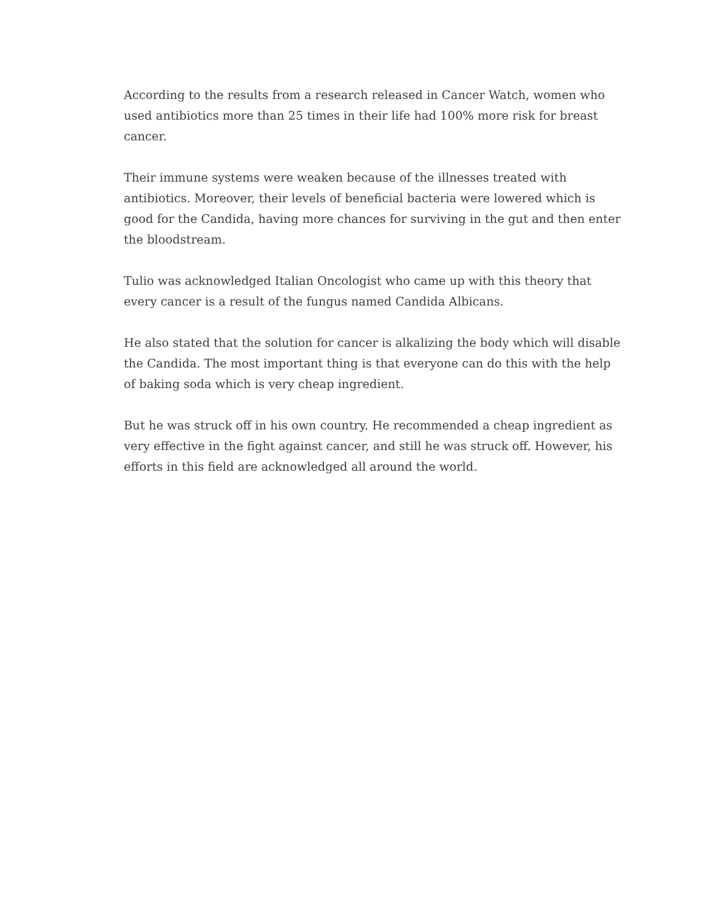According to the results from a research released in Cancer Watch, women who used antibiotics more than 25 times in their life had 100% more risk for breast cancer.
Their immune systems were weaken because of the illnesses treated with antibiotics. Moreover, their levels of beneficial bacteria were lowered which is good for the Candida, having more chances for surviving in the gut and then enter the bloodstream.
Tulio was acknowledged Italian Oncologist who came up with this theory that every cancer is a result of the fungus named Candida Albicans.
He also stated that the solution for cancer is alkalizing the body which will disable the Candida. The most important thing is that everyone can do this with the help of baking soda which is very cheap ingredient.
But he was struck off in his own country. He recommended a cheap ingredient as very effective in the fight against cancer, and still he was struck off. However, his efforts in this field are acknowledged all around the world.